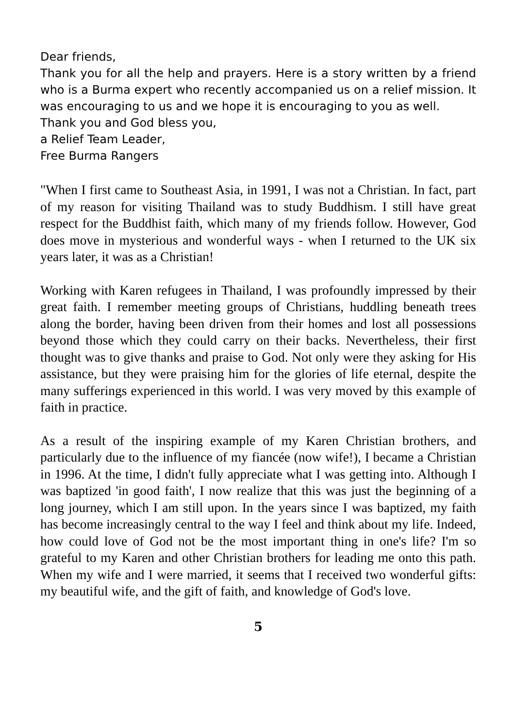Dear friends,
Thank you for all the help and prayers. Here is a story written by a friend who is a Burma expert who recently accompanied us on a relief mission. It was encouraging to us and we hope it is encouraging to you as well.
Thank you and God bless you,
a Relief Team Leader,
Free Burma Rangers
"When I first came to Southeast Asia, in 1991, I was not a Christian. In fact, part of my reason for visiting Thailand was to study Buddhism. I still have great respect for the Buddhist faith, which many of my friends follow. However, God does move in mysterious and wonderful ways - when I returned to the UK six years later, it was as a Christian!
Working with Karen refugees in Thailand, I was profoundly impressed by their great faith. I remember meeting groups of Christians, huddling beneath trees along the border, having been driven from their homes and lost all possessions beyond those which they could carry on their backs. Nevertheless, their first thought was to give thanks and praise to God. Not only were they asking for His assistance, but they were praising him for the glories of life eternal, despite the many sufferings experienced in this world. I was very moved by this example of faith in practice.
As a result of the inspiring example of my Karen Christian brothers, and particularly due to the influence of my fiancée (now wife!), I became a Christian in 1996. At the time, I didn't fully appreciate what I was getting into. Although I was baptized 'in good faith', I now realize that this was just the beginning of a long journey, which I am still upon. In the years since I was baptized, my faith has become increasingly central to the way I feel and think about my life. Indeed, how could love of God not be the most important thing in one's life? I'm so grateful to my Karen and other Christian brothers for leading me onto this path. When my wife and I were married, it seems that I received two wonderful gifts: my beautiful wife, and the gift of faith, and knowledge of God's love.
5